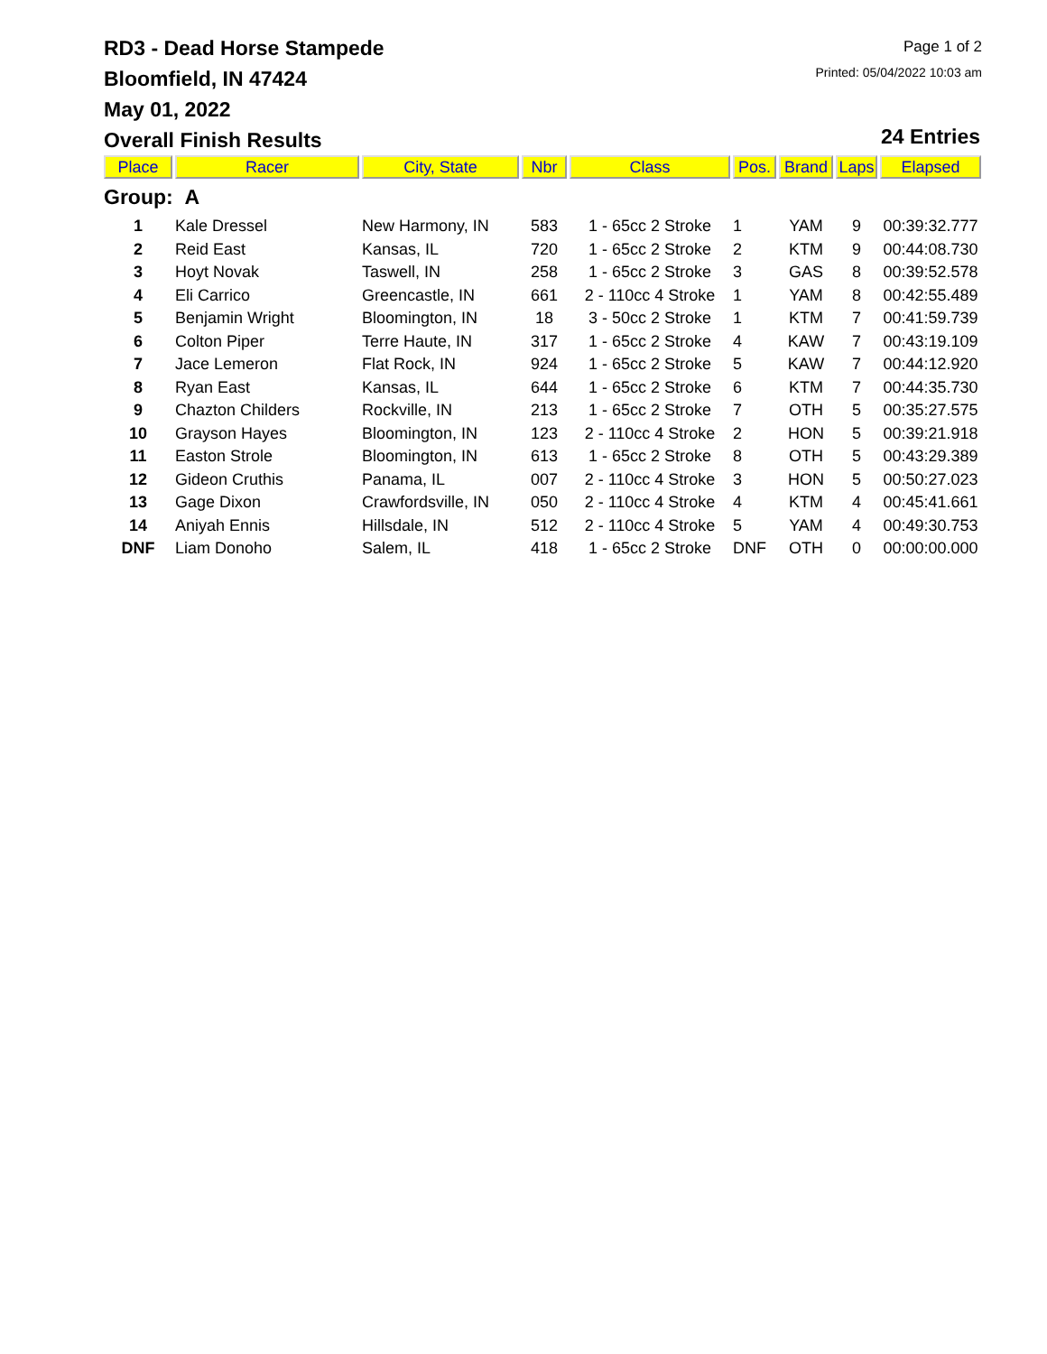RD3 - Dead Horse Stampede
Bloomfield, IN 47424
May 01, 2022
Overall Finish Results
Page 1 of 2
Printed: 05/04/2022 10:03 am
24 Entries
| Place | Racer | City, State | Nbr | Class | Pos. | Brand | Laps | Elapsed |
| --- | --- | --- | --- | --- | --- | --- | --- | --- |
| Group: A | | | | | | | | |
| 1 | Kale Dressel | New Harmony, IN | 583 | 1 - 65cc 2 Stroke | 1 | YAM | 9 | 00:39:32.777 |
| 2 | Reid East | Kansas, IL | 720 | 1 - 65cc 2 Stroke | 2 | KTM | 9 | 00:44:08.730 |
| 3 | Hoyt Novak | Taswell, IN | 258 | 1 - 65cc 2 Stroke | 3 | GAS | 8 | 00:39:52.578 |
| 4 | Eli Carrico | Greencastle, IN | 661 | 2 - 110cc 4 Stroke | 1 | YAM | 8 | 00:42:55.489 |
| 5 | Benjamin Wright | Bloomington, IN | 18 | 3 - 50cc 2 Stroke | 1 | KTM | 7 | 00:41:59.739 |
| 6 | Colton Piper | Terre Haute, IN | 317 | 1 - 65cc 2 Stroke | 4 | KAW | 7 | 00:43:19.109 |
| 7 | Jace Lemeron | Flat Rock, IN | 924 | 1 - 65cc 2 Stroke | 5 | KAW | 7 | 00:44:12.920 |
| 8 | Ryan East | Kansas, IL | 644 | 1 - 65cc 2 Stroke | 6 | KTM | 7 | 00:44:35.730 |
| 9 | Chazton Childers | Rockville, IN | 213 | 1 - 65cc 2 Stroke | 7 | OTH | 5 | 00:35:27.575 |
| 10 | Grayson Hayes | Bloomington, IN | 123 | 2 - 110cc 4 Stroke | 2 | HON | 5 | 00:39:21.918 |
| 11 | Easton Strole | Bloomington, IN | 613 | 1 - 65cc 2 Stroke | 8 | OTH | 5 | 00:43:29.389 |
| 12 | Gideon Cruthis | Panama, IL | 007 | 2 - 110cc 4 Stroke | 3 | HON | 5 | 00:50:27.023 |
| 13 | Gage Dixon | Crawfordsville, IN | 050 | 2 - 110cc 4 Stroke | 4 | KTM | 4 | 00:45:41.661 |
| 14 | Aniyah Ennis | Hillsdale, IN | 512 | 2 - 110cc 4 Stroke | 5 | YAM | 4 | 00:49:30.753 |
| DNF | Liam Donoho | Salem, IL | 418 | 1 - 65cc 2 Stroke | DNF | OTH | 0 | 00:00:00.000 |